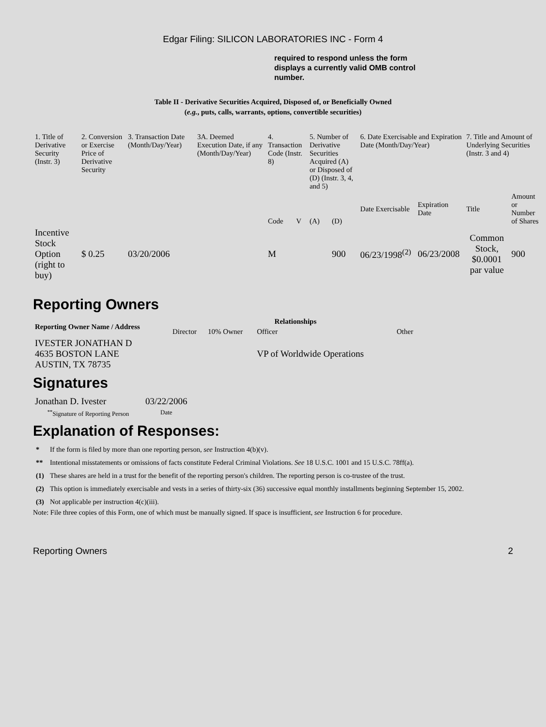Edgar Filing: SILICON LABORATORIES INC - Form 4
required to respond unless the form displays a currently valid OMB control number.
Table II - Derivative Securities Acquired, Disposed of, or Beneficially Owned
(e.g., puts, calls, warrants, options, convertible securities)
| 1. Title of Derivative Security (Instr. 3) | 2. Conversion or Exercise Price of Derivative Security | 3. Transaction Date (Month/Day/Year) | 3A. Deemed Execution Date, if any (Month/Day/Year) | 4. Transaction Code (Instr. 8) | | 5. Number of Derivative Securities Acquired (A) or Disposed of (D) (Instr. 3, 4, and 5) | | 6. Date Exercisable and Expiration Date (Month/Day/Year) | | 7. Title and Amount of Underlying Securities (Instr. 3 and 4) | |
| --- | --- | --- | --- | --- | --- | --- | --- | --- | --- | --- | --- |
| | | | | Code | V | (A) | (D) | Date Exercisable | Expiration Date | Title | Amount or Number of Shares |
| Incentive Stock Option (right to buy) | $ 0.25 | 03/20/2006 | | M | | | 900 | 06/23/1998<sup>(2)</sup> | 06/23/2008 | Common Stock, $0.0001 par value | 900 |
Reporting Owners
| Reporting Owner Name / Address | Relationships | | | |
| --- | --- | --- | --- | --- |
| | Director | 10% Owner | Officer | Other |
| IVESTER JONATHAN D 4635 BOSTON LANE AUSTIN, TX 78735 | | | VP of Worldwide Operations | |
Signatures
| Jonathan D. Ivester | 03/22/2006 |
| <sup>**</sup> Signature of Reporting Person | Date |
Explanation of Responses:
| * | If the form is filed by more than one reporting person, see Instruction 4(b)(v). |
| ** | Intentional misstatements or omissions of facts constitute Federal Criminal Violations. See 18 U.S.C. 1001 and 15 U.S.C. 78ff(a). |
| (1) | These shares are held in a trust for the benefit of the reporting person's children. The reporting person is co-trustee of the trust. |
| (2) | This option is immediately exercisable and vests in a series of thirty-six (36) successive equal monthly installments beginning September 15, 2002. |
| (3) | Not applicable per instruction 4(c)(iii). |
Note: File three copies of this Form, one of which must be manually signed. If space is insufficient, see Instruction 6 for procedure.
Reporting Owners 2